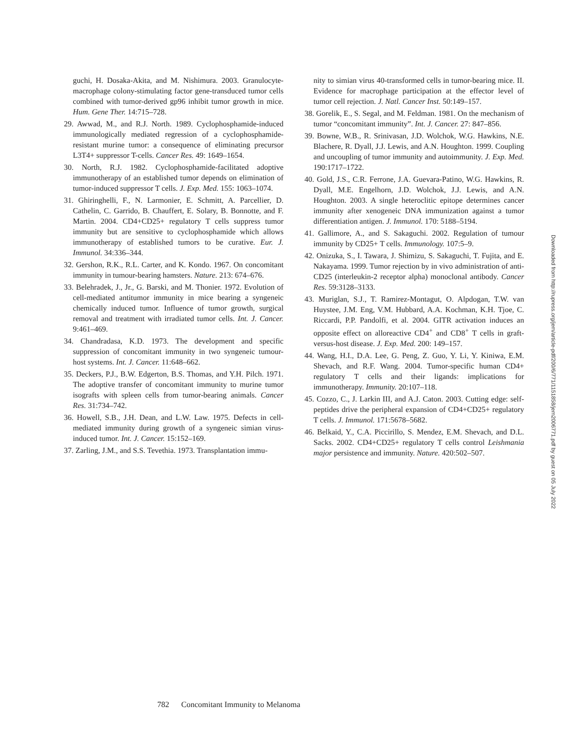guchi, H. Dosaka-Akita, and M. Nishimura. 2003. Granulocyte-macrophage colony-stimulating factor gene-transduced tumor cells combined with tumor-derived gp96 inhibit tumor growth in mice. Hum. Gene Ther. 14:715–728.
29. Awwad, M., and R.J. North. 1989. Cyclophosphamide-induced immunologically mediated regression of a cyclophosphamide-resistant murine tumor: a consequence of eliminating precursor L3T4+ suppressor T-cells. Cancer Res. 49: 1649–1654.
30. North, R.J. 1982. Cyclophosphamide-facilitated adoptive immunotherapy of an established tumor depends on elimination of tumor-induced suppressor T cells. J. Exp. Med. 155: 1063–1074.
31. Ghiringhelli, F., N. Larmonier, E. Schmitt, A. Parcellier, D. Cathelin, C. Garrido, B. Chauffert, E. Solary, B. Bonnotte, and F. Martin. 2004. CD4+CD25+ regulatory T cells suppress tumor immunity but are sensitive to cyclophosphamide which allows immunotherapy of established tumors to be curative. Eur. J. Immunol. 34:336–344.
32. Gershon, R.K., R.L. Carter, and K. Kondo. 1967. On concomitant immunity in tumour-bearing hamsters. Nature. 213: 674–676.
33. Belehradek, J., Jr., G. Barski, and M. Thonier. 1972. Evolution of cell-mediated antitumor immunity in mice bearing a syngeneic chemically induced tumor. Influence of tumor growth, surgical removal and treatment with irradiated tumor cells. Int. J. Cancer. 9:461–469.
34. Chandradasa, K.D. 1973. The development and specific suppression of concomitant immunity in two syngeneic tumour-host systems. Int. J. Cancer. 11:648–662.
35. Deckers, P.J., B.W. Edgerton, B.S. Thomas, and Y.H. Pilch. 1971. The adoptive transfer of concomitant immunity to murine tumor isografts with spleen cells from tumor-bearing animals. Cancer Res. 31:734–742.
36. Howell, S.B., J.H. Dean, and L.W. Law. 1975. Defects in cell-mediated immunity during growth of a syngeneic simian virus-induced tumor. Int. J. Cancer. 15:152–169.
37. Zarling, J.M., and S.S. Tevethia. 1973. Transplantation immu-
nity to simian virus 40-transformed cells in tumor-bearing mice. II. Evidence for macrophage participation at the effector level of tumor cell rejection. J. Natl. Cancer Inst. 50:149–157.
38. Gorelik, E., S. Segal, and M. Feldman. 1981. On the mechanism of tumor “concomitant immunity”. Int. J. Cancer. 27: 847–856.
39. Bowne, W.B., R. Srinivasan, J.D. Wolchok, W.G. Hawkins, N.E. Blachere, R. Dyall, J.J. Lewis, and A.N. Houghton. 1999. Coupling and uncoupling of tumor immunity and autoimmunity. J. Exp. Med. 190:1717–1722.
40. Gold, J.S., C.R. Ferrone, J.A. Guevara-Patino, W.G. Hawkins, R. Dyall, M.E. Engelhorn, J.D. Wolchok, J.J. Lewis, and A.N. Houghton. 2003. A single heteroclitic epitope determines cancer immunity after xenogeneic DNA immunization against a tumor differentiation antigen. J. Immunol. 170: 5188–5194.
41. Gallimore, A., and S. Sakaguchi. 2002. Regulation of tumour immunity by CD25+ T cells. Immunology. 107:5–9.
42. Onizuka, S., I. Tawara, J. Shimizu, S. Sakaguchi, T. Fujita, and E. Nakayama. 1999. Tumor rejection by in vivo administration of anti-CD25 (interleukin-2 receptor alpha) monoclonal antibody. Cancer Res. 59:3128–3133.
43. Muriglan, S.J., T. Ramirez-Montagut, O. Alpdogan, T.W. van Huystee, J.M. Eng, V.M. Hubbard, A.A. Kochman, K.H. Tjoe, C. Riccardi, P.P. Pandolfi, et al. 2004. GITR activation induces an opposite effect on alloreactive CD4<sup>+</sup> and CD8<sup>+</sup> T cells in graft-versus-host disease. J. Exp. Med. 200: 149–157.
44. Wang, H.I., D.A. Lee, G. Peng, Z. Guo, Y. Li, Y. Kiniwa, E.M. Shevach, and R.F. Wang. 2004. Tumor-specific human CD4+ regulatory T cells and their ligands: implications for immunotherapy. Immunity. 20:107–118.
45. Cozzo, C., J. Larkin III, and A.J. Caton. 2003. Cutting edge: self-peptides drive the peripheral expansion of CD4+CD25+ regulatory T cells. J. Immunol. 171:5678–5682.
46. Belkaid, Y., C.A. Piccirillo, S. Mendez, E.M. Shevach, and D.L. Sacks. 2002. CD4+CD25+ regulatory T cells control Leishmania major persistence and immunity. Nature. 420:502–507.
Downloaded from http://rupress.org/jem/article-pdf/200/6/771/1151858/jem2006771.pdf by guest on 05 July 2022
782 Concomitant Immunity to Melanoma